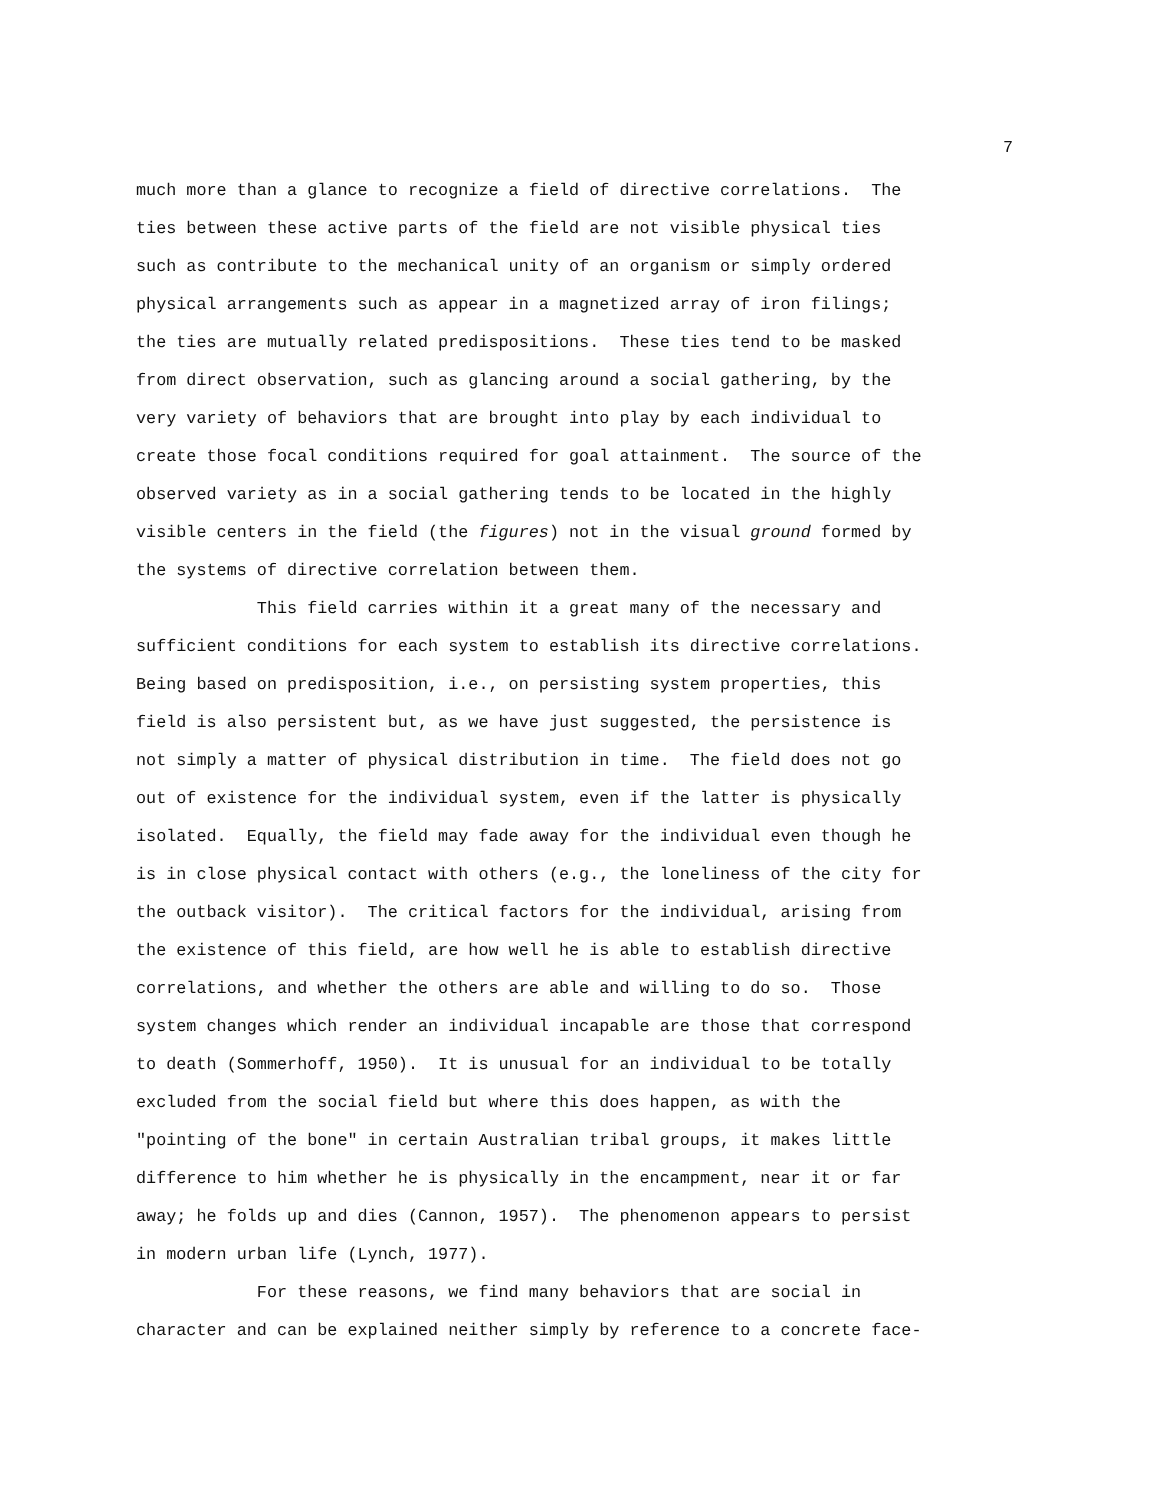7
much more than a glance to recognize a field of directive correlations. The
ties between these active parts of the field are not visible physical ties
such as contribute to the mechanical unity of an organism or simply ordered
physical arrangements such as appear in a magnetized array of iron filings;
the ties are mutually related predispositions. These ties tend to be masked
from direct observation, such as glancing around a social gathering, by the
very variety of behaviors that are brought into play by each individual to
create those focal conditions required for goal attainment. The source of the
observed variety as in a social gathering tends to be located in the highly
visible centers in the field (the figures) not in the visual ground formed by
the systems of directive correlation between them.
This field carries within it a great many of the necessary and
sufficient conditions for each system to establish its directive correlations.
Being based on predisposition, i.e., on persisting system properties, this
field is also persistent but, as we have just suggested, the persistence is
not simply a matter of physical distribution in time. The field does not go
out of existence for the individual system, even if the latter is physically
isolated. Equally, the field may fade away for the individual even though he
is in close physical contact with others (e.g., the loneliness of the city for
the outback visitor). The critical factors for the individual, arising from
the existence of this field, are how well he is able to establish directive
correlations, and whether the others are able and willing to do so. Those
system changes which render an individual incapable are those that correspond
to death (Sommerhoff, 1950). It is unusual for an individual to be totally
excluded from the social field but where this does happen, as with the
"pointing of the bone" in certain Australian tribal groups, it makes little
difference to him whether he is physically in the encampment, near it or far
away; he folds up and dies (Cannon, 1957). The phenomenon appears to persist
in modern urban life (Lynch, 1977).
For these reasons, we find many behaviors that are social in
character and can be explained neither simply by reference to a concrete face-